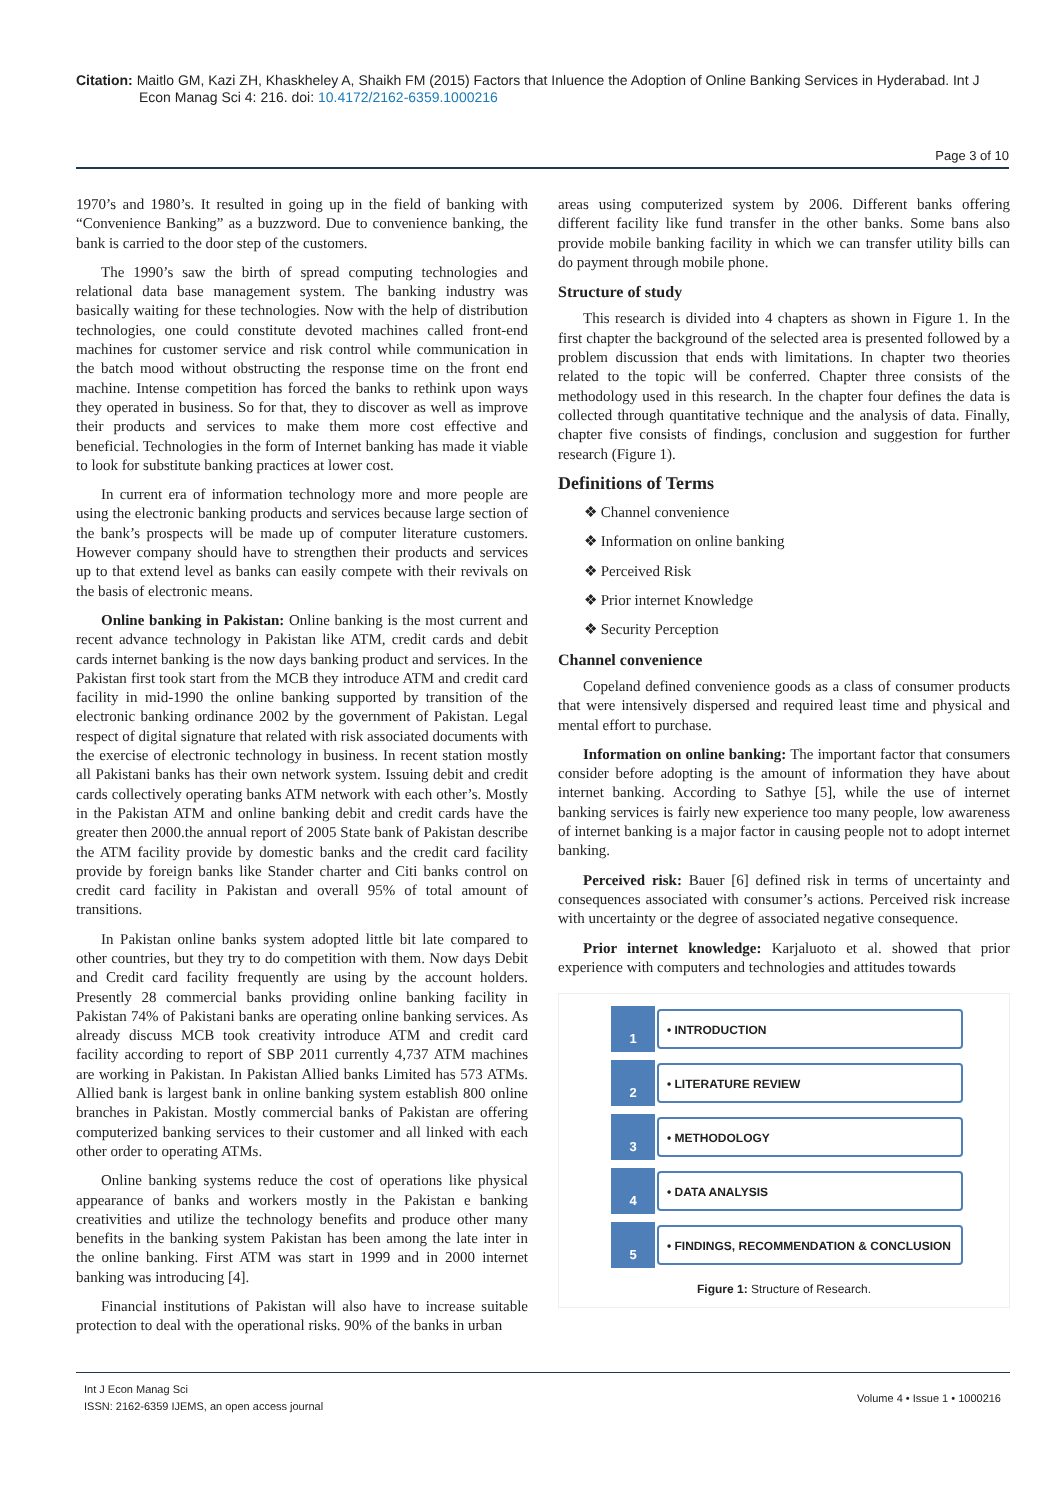Citation: Maitlo GM, Kazi ZH, Khaskheley A, Shaikh FM (2015) Factors that Inluence the Adoption of Online Banking Services in Hyderabad. Int J
Econ Manag Sci 4: 216. doi: 10.4172/2162-6359.1000216
Page 3 of 10
1970’s and 1980’s. It resulted in going up in the field of banking with “Convenience Banking” as a buzzword. Due to convenience banking, the bank is carried to the door step of the customers.
The 1990’s saw the birth of spread computing technologies and relational data base management system. The banking industry was basically waiting for these technologies. Now with the help of distribution technologies, one could constitute devoted machines called front-end machines for customer service and risk control while communication in the batch mood without obstructing the response time on the front end machine. Intense competition has forced the banks to rethink upon ways they operated in business. So for that, they to discover as well as improve their products and services to make them more cost effective and beneficial. Technologies in the form of Internet banking has made it viable to look for substitute banking practices at lower cost.
In current era of information technology more and more people are using the electronic banking products and services because large section of the bank’s prospects will be made up of computer literature customers. However company should have to strengthen their products and services up to that extend level as banks can easily compete with their revivals on the basis of electronic means.
Online banking in Pakistan: Online banking is the most current and recent advance technology in Pakistan like ATM, credit cards and debit cards internet banking is the now days banking product and services. In the Pakistan first took start from the MCB they introduce ATM and credit card facility in mid-1990 the online banking supported by transition of the electronic banking ordinance 2002 by the government of Pakistan. Legal respect of digital signature that related with risk associated documents with the exercise of electronic technology in business. In recent station mostly all Pakistani banks has their own network system. Issuing debit and credit cards collectively operating banks ATM network with each other’s. Mostly in the Pakistan ATM and online banking debit and credit cards have the greater then 2000.the annual report of 2005 State bank of Pakistan describe the ATM facility provide by domestic banks and the credit card facility provide by foreign banks like Stander charter and Citi banks control on credit card facility in Pakistan and overall 95% of total amount of transitions.
In Pakistan online banks system adopted little bit late compared to other countries, but they try to do competition with them. Now days Debit and Credit card facility frequently are using by the account holders. Presently 28 commercial banks providing online banking facility in Pakistan 74% of Pakistani banks are operating online banking services. As already discuss MCB took creativity introduce ATM and credit card facility according to report of SBP 2011 currently 4,737 ATM machines are working in Pakistan. In Pakistan Allied banks Limited has 573 ATMs. Allied bank is largest bank in online banking system establish 800 online branches in Pakistan. Mostly commercial banks of Pakistan are offering computerized banking services to their customer and all linked with each other order to operating ATMs.
Online banking systems reduce the cost of operations like physical appearance of banks and workers mostly in the Pakistan e banking creativities and utilize the technology benefits and produce other many benefits in the banking system Pakistan has been among the late inter in the online banking. First ATM was start in 1999 and in 2000 internet banking was introducing [4].
Financial institutions of Pakistan will also have to increase suitable protection to deal with the operational risks. 90% of the banks in urban
areas using computerized system by 2006. Different banks offering different facility like fund transfer in the other banks. Some bans also provide mobile banking facility in which we can transfer utility bills can do payment through mobile phone.
Structure of study
This research is divided into 4 chapters as shown in Figure 1. In the first chapter the background of the selected area is presented followed by a problem discussion that ends with limitations. In chapter two theories related to the topic will be conferred. Chapter three consists of the methodology used in this research. In the chapter four defines the data is collected through quantitative technique and the analysis of data. Finally, chapter five consists of findings, conclusion and suggestion for further research (Figure 1).
Definitions of Terms
❖ Channel convenience
❖ Information on online banking
❖ Perceived Risk
❖ Prior internet Knowledge
❖ Security Perception
Channel convenience
Copeland defined convenience goods as a class of consumer products that were intensively dispersed and required least time and physical and mental effort to purchase.
Information on online banking: The important factor that consumers consider before adopting is the amount of information they have about internet banking. According to Sathye [5], while the use of internet banking services is fairly new experience too many people, low awareness of internet banking is a major factor in causing people not to adopt internet banking.
Perceived risk: Bauer [6] defined risk in terms of uncertainty and consequences associated with consumer’s actions. Perceived risk increase with uncertainty or the degree of associated negative consequence.
Prior internet knowledge: Karjaluoto et al. showed that prior experience with computers and technologies and attitudes towards
1
• INTRODUCTION
2
• LITERATURE REVIEW
3
• METHODOLOGY
4
• DATA ANALYSIS
5
• FINDINGS, RECOMMENDATION & CONCLUSION
Figure 1: Structure of Research.
Int J Econ Manag Sci
ISSN: 2162-6359 IJEMS, an open access journal
Volume 4 • Issue 1 • 1000216